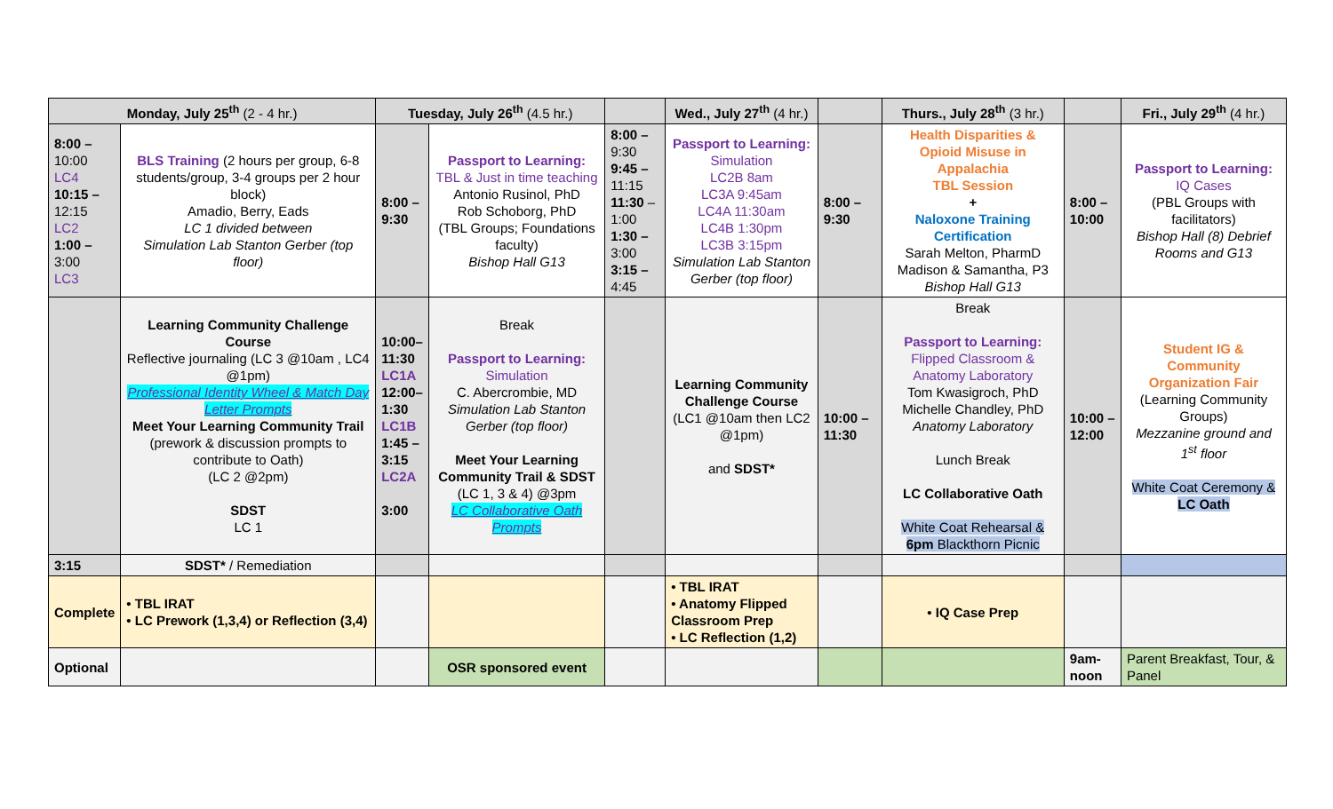| Monday, July 25<sup>th</sup> (2 - 4 hr.) | | Tuesday, July 26<sup>th</sup> (4.5 hr.) | | | Wed., July 27<sup>th</sup> (4 hr.) | | Thurs., July 28<sup>th</sup> (3 hr.) | | Fri., July 29<sup>th</sup> (4 hr.) |
| --- | --- | --- | --- | --- | --- | --- | --- | --- | --- |
| 8:00 – 10:00 LC4 10:15 – 12:15 LC2 1:00 – 3:00 LC3 | BLS Training (2 hours per group, 6-8 students/group, 3-4 groups per 2 hour block) Amadio, Berry, Eads LC 1 divided between Simulation Lab Stanton Gerber (top floor) | 8:00 – 9:30 | Passport to Learning: TBL & Just in time teaching Antonio Rusinol, PhD Rob Schoborg, PhD (TBL Groups; Foundations faculty) Bishop Hall G13 | 8:00 – 9:30 9:45 – 11:15 11:30 – 1:00 1:30 – 3:00 3:15 – 4:45 | Passport to Learning: Simulation LC2B 8am LC3A 9:45am LC4A 11:30am LC4B 1:30pm LC3B 3:15pm Simulation Lab Stanton Gerber (top floor) | 8:00 – 9:30 | Health Disparities & Opioid Misuse in Appalachia TBL Session + Naloxone Training Certification Sarah Melton, PharmD Madison & Samantha, P3 Bishop Hall G13 | 8:00 – 10:00 | Passport to Learning: IQ Cases (PBL Groups with facilitators) Bishop Hall (8) Debrief Rooms and G13 |
| | Learning Community Challenge Course Reflective journaling (LC 3 @10am , LC4 @1pm) Professional Identity Wheel & Match Day Letter Prompts Meet Your Learning Community Trail (prework & discussion prompts to contribute to Oath) (LC 2 @2pm) SDST LC 1 | 10:00– 11:30 LC1A 12:00– 1:30 LC1B 1:45 – 3:15 LC2A 3:00 | Break Passport to Learning: Simulation C. Abercrombie, MD Simulation Lab Stanton Gerber (top floor) Meet Your Learning Community Trail & SDST (LC 1, 3 & 4) @3pm LC Collaborative Oath Prompts | | Learning Community Challenge Course (LC1 @10am then LC2 @1pm) and SDST* | 10:00 – 11:30 | Break Passport to Learning: Flipped Classroom & Anatomy Laboratory Tom Kwasigroch, PhD Michelle Chandley, PhD Anatomy Laboratory Lunch Break LC Collaborative Oath White Coat Rehearsal & 6pm Blackthorn Picnic | 10:00 – 12:00 | Student IG & Community Organization Fair (Learning Community Groups) Mezzanine ground and 1<sup>st</sup> floor White Coat Ceremony & LC Oath |
| 3:15 | SDST* / Remediation | | | | | | | | |
| Complete | • TBL IRAT • LC Prework (1,3,4) or Reflection (3,4) | | | | • TBL IRAT • Anatomy Flipped Classroom Prep • LC Reflection (1,2) | | • IQ Case Prep | | |
| Optional | | | OSR sponsored event | | | | | 9am-noon | Parent Breakfast, Tour, & Panel |